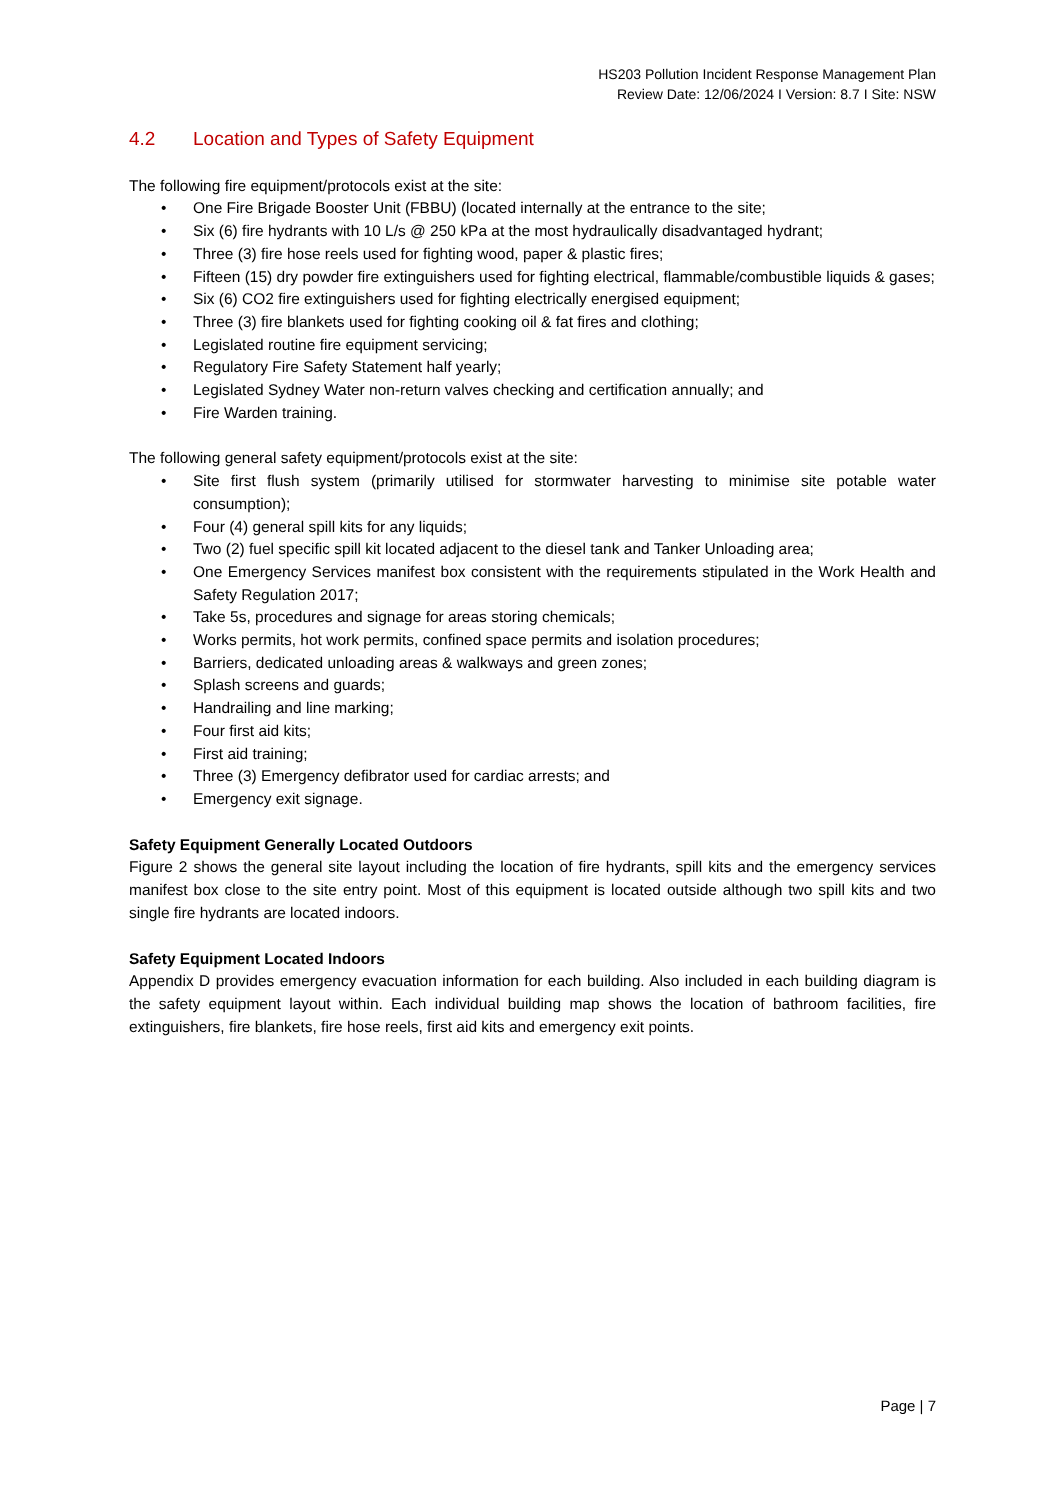HS203 Pollution Incident Response Management Plan
Review Date: 12/06/2024 I Version: 8.7 I Site: NSW
4.2 Location and Types of Safety Equipment
The following fire equipment/protocols exist at the site:
• One Fire Brigade Booster Unit (FBBU) (located internally at the entrance to the site;
• Six (6) fire hydrants with 10 L/s @ 250 kPa at the most hydraulically disadvantaged hydrant;
• Three (3) fire hose reels used for fighting wood, paper & plastic fires;
• Fifteen (15) dry powder fire extinguishers used for fighting electrical, flammable/combustible liquids & gases;
• Six (6) CO2 fire extinguishers used for fighting electrically energised equipment;
• Three (3) fire blankets used for fighting cooking oil & fat fires and clothing;
• Legislated routine fire equipment servicing;
• Regulatory Fire Safety Statement half yearly;
• Legislated Sydney Water non-return valves checking and certification annually; and
• Fire Warden training.
The following general safety equipment/protocols exist at the site:
• Site first flush system (primarily utilised for stormwater harvesting to minimise site potable water consumption);
• Four (4) general spill kits for any liquids;
• Two (2) fuel specific spill kit located adjacent to the diesel tank and Tanker Unloading area;
• One Emergency Services manifest box consistent with the requirements stipulated in the Work Health and Safety Regulation 2017;
• Take 5s, procedures and signage for areas storing chemicals;
• Works permits, hot work permits, confined space permits and isolation procedures;
• Barriers, dedicated unloading areas & walkways and green zones;
• Splash screens and guards;
• Handrailing and line marking;
• Four first aid kits;
• First aid training;
• Three (3) Emergency defibrator used for cardiac arrests; and
• Emergency exit signage.
Safety Equipment Generally Located Outdoors
Figure 2 shows the general site layout including the location of fire hydrants, spill kits and the emergency services manifest box close to the site entry point. Most of this equipment is located outside although two spill kits and two single fire hydrants are located indoors.
Safety Equipment Located Indoors
Appendix D provides emergency evacuation information for each building. Also included in each building diagram is the safety equipment layout within. Each individual building map shows the location of bathroom facilities, fire extinguishers, fire blankets, fire hose reels, first aid kits and emergency exit points.
Page | 7